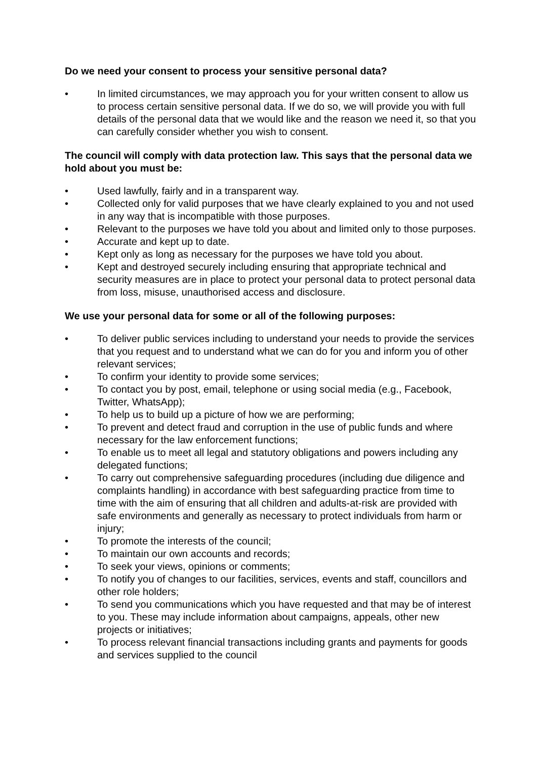Do we need your consent to process your sensitive personal data?
• In limited circumstances, we may approach you for your written consent to allow us to process certain sensitive personal data. If we do so, we will provide you with full details of the personal data that we would like and the reason we need it, so that you can carefully consider whether you wish to consent.
The council will comply with data protection law. This says that the personal data we hold about you must be:
• Used lawfully, fairly and in a transparent way.
• Collected only for valid purposes that we have clearly explained to you and not used in any way that is incompatible with those purposes.
• Relevant to the purposes we have told you about and limited only to those purposes.
• Accurate and kept up to date.
• Kept only as long as necessary for the purposes we have told you about.
• Kept and destroyed securely including ensuring that appropriate technical and security measures are in place to protect your personal data to protect personal data from loss, misuse, unauthorised access and disclosure.
We use your personal data for some or all of the following purposes:
• To deliver public services including to understand your needs to provide the services that you request and to understand what we can do for you and inform you of other relevant services;
• To confirm your identity to provide some services;
• To contact you by post, email, telephone or using social media (e.g., Facebook, Twitter, WhatsApp);
• To help us to build up a picture of how we are performing;
• To prevent and detect fraud and corruption in the use of public funds and where necessary for the law enforcement functions;
• To enable us to meet all legal and statutory obligations and powers including any delegated functions;
• To carry out comprehensive safeguarding procedures (including due diligence and complaints handling) in accordance with best safeguarding practice from time to time with the aim of ensuring that all children and adults-at-risk are provided with safe environments and generally as necessary to protect individuals from harm or injury;
• To promote the interests of the council;
• To maintain our own accounts and records;
• To seek your views, opinions or comments;
• To notify you of changes to our facilities, services, events and staff, councillors and other role holders;
• To send you communications which you have requested and that may be of interest to you. These may include information about campaigns, appeals, other new projects or initiatives;
• To process relevant financial transactions including grants and payments for goods and services supplied to the council